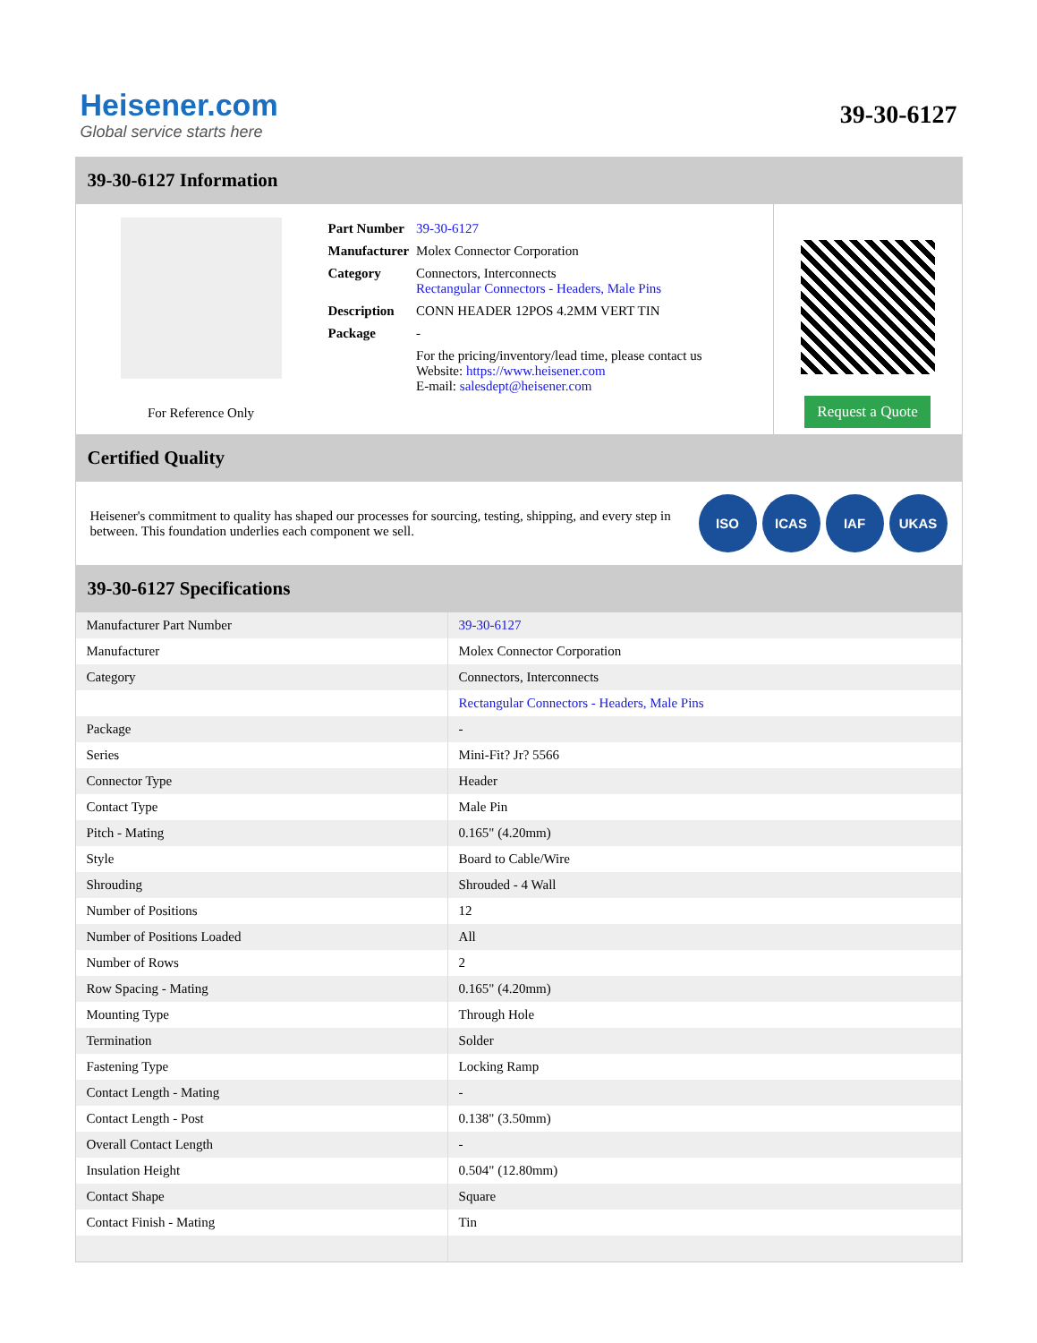Heisener.com
Global service starts here
39-30-6127
39-30-6127 Information
For Reference Only
| Part Number | 39-30-6127 |
| Manufacturer | Molex Connector Corporation |
| Category | Connectors, Interconnects Rectangular Connectors - Headers, Male Pins |
| Description | CONN HEADER 12POS 4.2MM VERT TIN |
| Package | - |
| | For the pricing/inventory/lead time, please contact us Website: https://www.heisener.com E-mail: salesdept@heisener.com |
Request a Quote
Certified Quality
Heisener's commitment to quality has shaped our processes for sourcing, testing, shipping, and every step in between. This foundation underlies each component we sell.
ISO ICAS IAF UKAS
39-30-6127 Specifications
| Manufacturer Part Number | 39-30-6127 |
| Manufacturer | Molex Connector Corporation |
| Category | Connectors, Interconnects |
| | Rectangular Connectors - Headers, Male Pins |
| Package | - |
| Series | Mini-Fit? Jr? 5566 |
| Connector Type | Header |
| Contact Type | Male Pin |
| Pitch - Mating | 0.165" (4.20mm) |
| Style | Board to Cable/Wire |
| Shrouding | Shrouded - 4 Wall |
| Number of Positions | 12 |
| Number of Positions Loaded | All |
| Number of Rows | 2 |
| Row Spacing - Mating | 0.165" (4.20mm) |
| Mounting Type | Through Hole |
| Termination | Solder |
| Fastening Type | Locking Ramp |
| Contact Length - Mating | - |
| Contact Length - Post | 0.138" (3.50mm) |
| Overall Contact Length | - |
| Insulation Height | 0.504" (12.80mm) |
| Contact Shape | Square |
| Contact Finish - Mating | Tin |